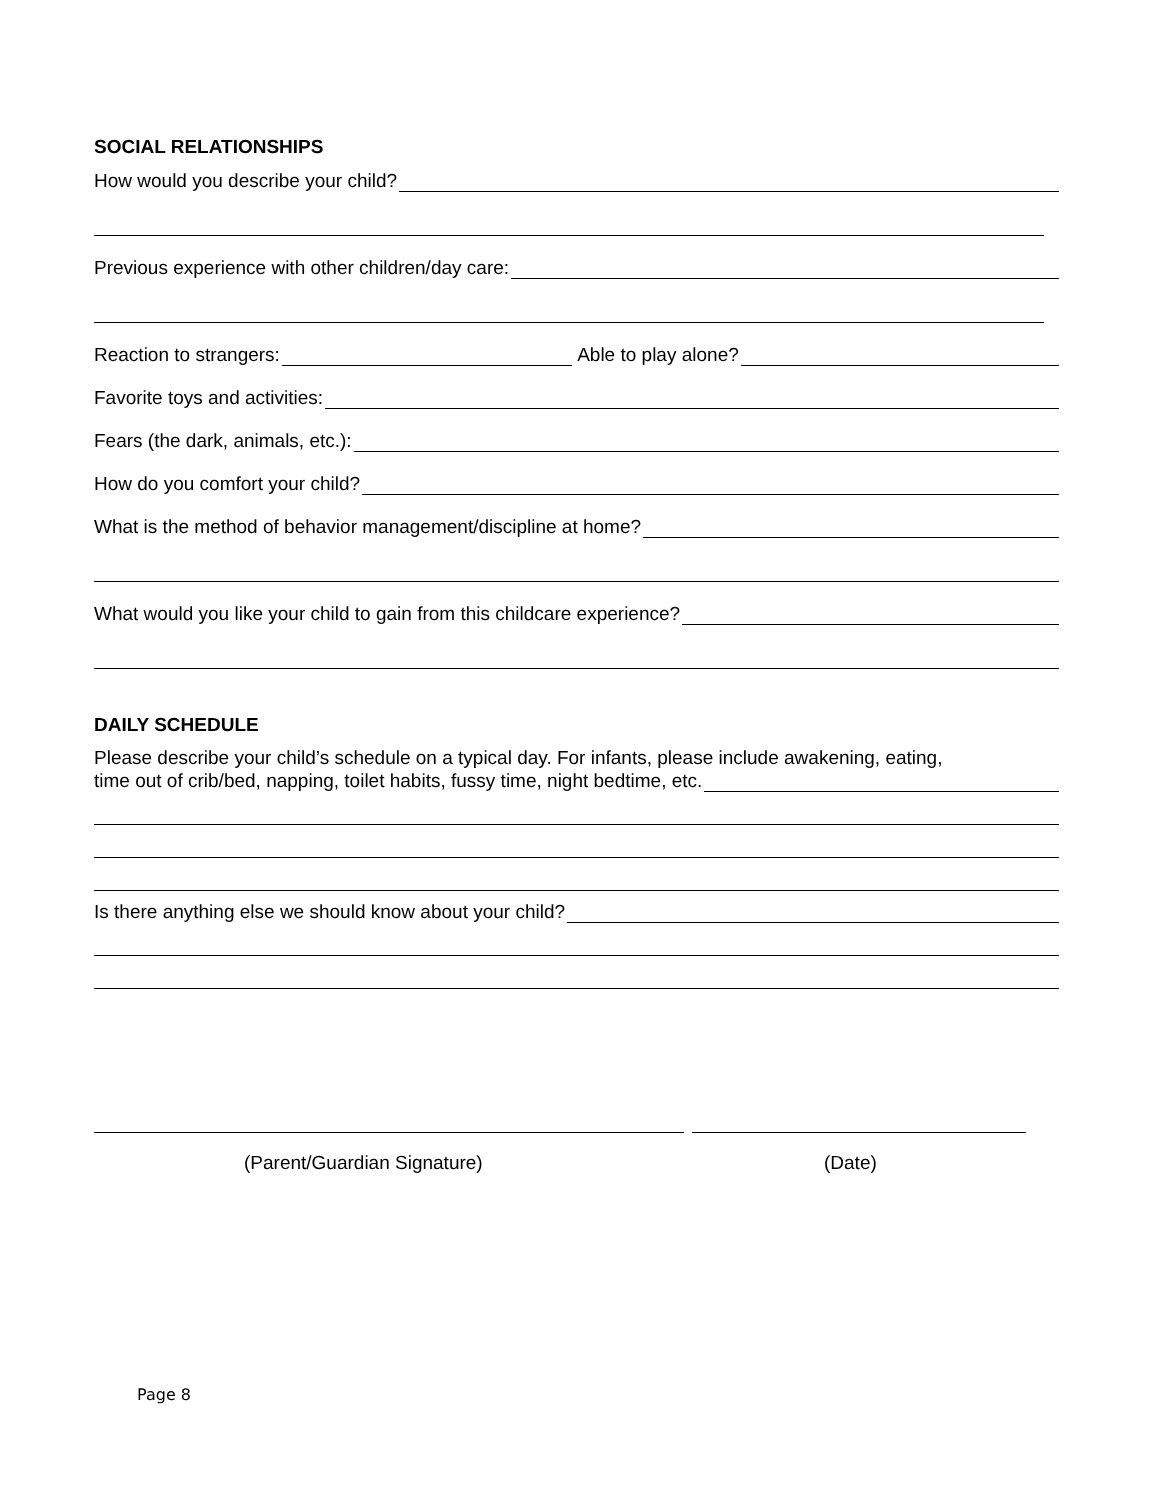SOCIAL RELATIONSHIPS
How would you describe your child?
Previous experience with other children/day care:
Reaction to strangers: Able to play alone?
Favorite toys and activities:
Fears (the dark, animals, etc.):
How do you comfort your child?
What is the method of behavior management/discipline at home?
What would you like your child to gain from this childcare experience?
DAILY SCHEDULE
Please describe your child’s schedule on a typical day. For infants, please include awakening, eating,
time out of crib/bed, napping, toilet habits, fussy time, night bedtime, etc.
Is there anything else we should know about your child?
(Parent/Guardian Signature) (Date)
Page 8